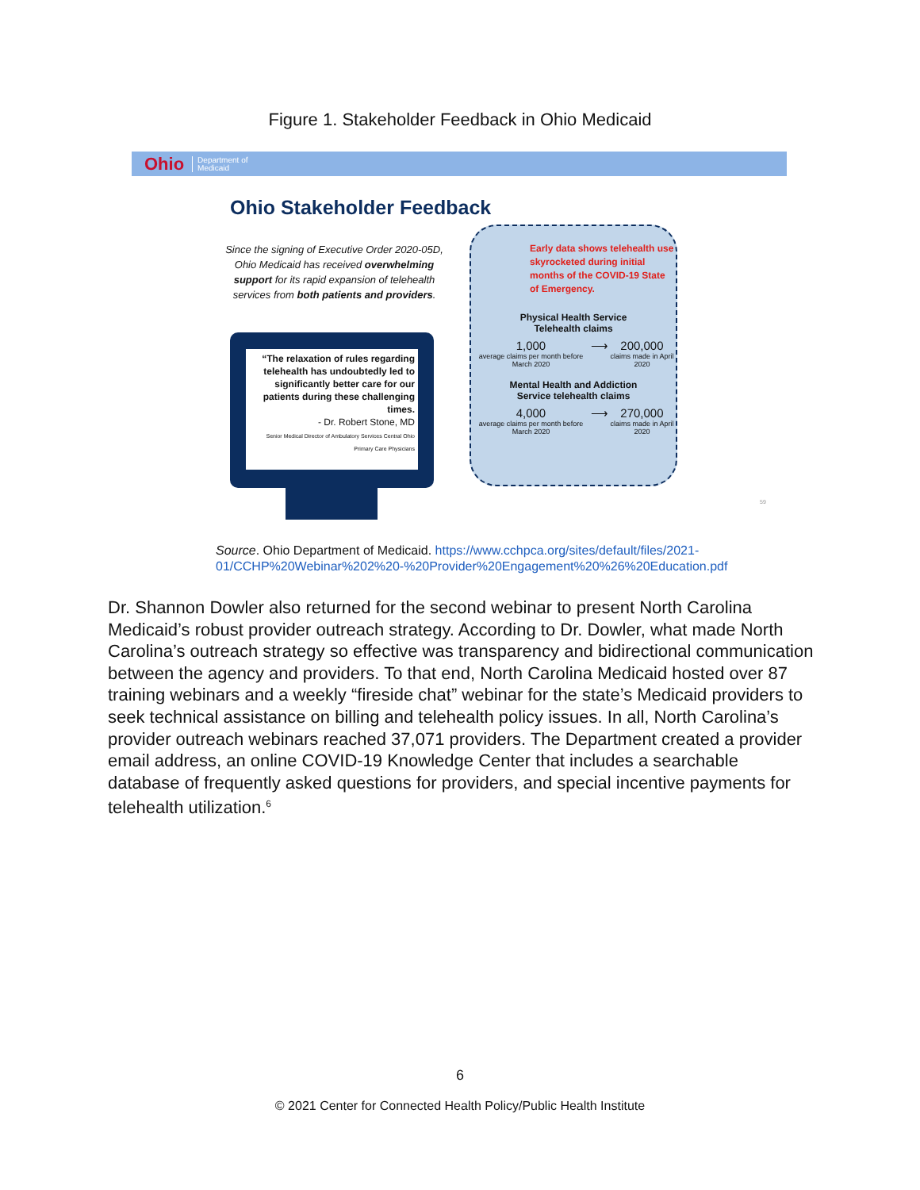Figure 1. Stakeholder Feedback in Ohio Medicaid
Ohio Department of
Medicaid
Ohio Stakeholder Feedback
Since the signing of Executive Order 2020-05D, Ohio Medicaid has received overwhelming support for its rapid expansion of telehealth services from both patients and providers.
“The relaxation of rules regarding telehealth has undoubtedly led to significantly better care for our patients during these challenging times.
- Dr. Robert Stone, MD
Senior Medical Director of Ambulatory Services Central Ohio Primary Care Physicians
Early data shows telehealth use skyrocketed during initial months of the COVID-19 State of Emergency.
Physical Health Service
Telehealth claims
1,000
average claims per month before March 2020
⟶ 200,000
claims made in April 2020
Mental Health and Addiction
Service telehealth claims
4,000
average claims per month before March 2020
⟶ 270,000
claims made in April 2020
59
Source. Ohio Department of Medicaid. https://www.cchpca.org/sites/default/files/2021-
01/CCHP%20Webinar%202%20-%20Provider%20Engagement%20%26%20Education.pdf
Dr. Shannon Dowler also returned for the second webinar to present North Carolina Medicaid’s robust provider outreach strategy. According to Dr. Dowler, what made North Carolina’s outreach strategy so effective was transparency and bidirectional communication between the agency and providers. To that end, North Carolina Medicaid hosted over 87 training webinars and a weekly “fireside chat” webinar for the state’s Medicaid providers to seek technical assistance on billing and telehealth policy issues. In all, North Carolina’s provider outreach webinars reached 37,071 providers. The Department created a provider email address, an online COVID-19 Knowledge Center that includes a searchable database of frequently asked questions for providers, and special incentive payments for telehealth utilization.<sup>6</sup>
6
© 2021 Center for Connected Health Policy/Public Health Institute